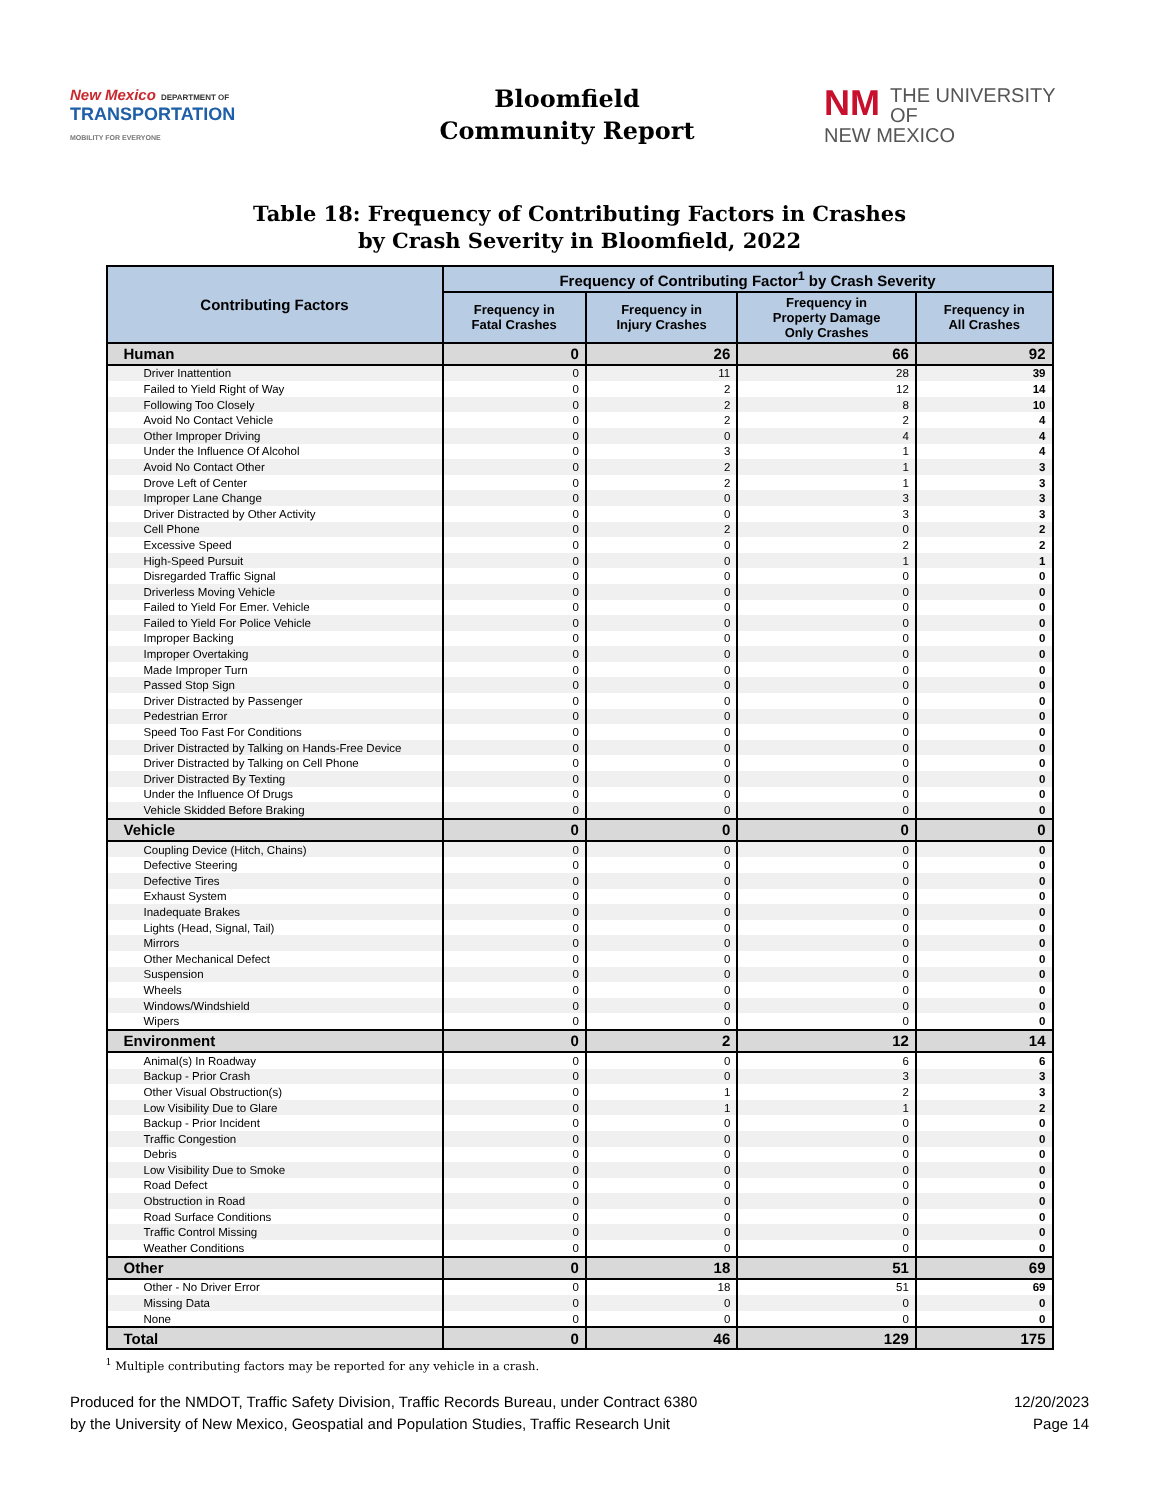New Mexico DEPARTMENT OF
TRANSPORTATION
MOBILITY FOR EVERYONE
Bloomfield
Community Report
NM THE UNIVERSITY OF
NEW MEXICO
Table 18: Frequency of Contributing Factors in Crashes
by Crash Severity in Bloomfield, 2022
| Contributing Factors | Frequency of Contributing Factor<sup>1</sup> by Crash Severity | | | |
| --- | --- | --- | --- | --- |
| | Frequency in Fatal Crashes | Frequency in Injury Crashes | Frequency in Property Damage Only Crashes | Frequency in All Crashes |
| Human | 0 | 26 | 66 | 92 |
| Driver Inattention | 0 | 11 | 28 | 39 |
| Failed to Yield Right of Way | 0 | 2 | 12 | 14 |
| Following Too Closely | 0 | 2 | 8 | 10 |
| Avoid No Contact Vehicle | 0 | 2 | 2 | 4 |
| Other Improper Driving | 0 | 0 | 4 | 4 |
| Under the Influence Of Alcohol | 0 | 3 | 1 | 4 |
| Avoid No Contact Other | 0 | 2 | 1 | 3 |
| Drove Left of Center | 0 | 2 | 1 | 3 |
| Improper Lane Change | 0 | 0 | 3 | 3 |
| Driver Distracted by Other Activity | 0 | 0 | 3 | 3 |
| Cell Phone | 0 | 2 | 0 | 2 |
| Excessive Speed | 0 | 0 | 2 | 2 |
| High-Speed Pursuit | 0 | 0 | 1 | 1 |
| Disregarded Traffic Signal | 0 | 0 | 0 | 0 |
| Driverless Moving Vehicle | 0 | 0 | 0 | 0 |
| Failed to Yield For Emer. Vehicle | 0 | 0 | 0 | 0 |
| Failed to Yield For Police Vehicle | 0 | 0 | 0 | 0 |
| Improper Backing | 0 | 0 | 0 | 0 |
| Improper Overtaking | 0 | 0 | 0 | 0 |
| Made Improper Turn | 0 | 0 | 0 | 0 |
| Passed Stop Sign | 0 | 0 | 0 | 0 |
| Driver Distracted by Passenger | 0 | 0 | 0 | 0 |
| Pedestrian Error | 0 | 0 | 0 | 0 |
| Speed Too Fast For Conditions | 0 | 0 | 0 | 0 |
| Driver Distracted by Talking on Hands-Free Device | 0 | 0 | 0 | 0 |
| Driver Distracted by Talking on Cell Phone | 0 | 0 | 0 | 0 |
| Driver Distracted By Texting | 0 | 0 | 0 | 0 |
| Under the Influence Of Drugs | 0 | 0 | 0 | 0 |
| Vehicle Skidded Before Braking | 0 | 0 | 0 | 0 |
| Vehicle | 0 | 0 | 0 | 0 |
| Coupling Device (Hitch, Chains) | 0 | 0 | 0 | 0 |
| Defective Steering | 0 | 0 | 0 | 0 |
| Defective Tires | 0 | 0 | 0 | 0 |
| Exhaust System | 0 | 0 | 0 | 0 |
| Inadequate Brakes | 0 | 0 | 0 | 0 |
| Lights (Head, Signal, Tail) | 0 | 0 | 0 | 0 |
| Mirrors | 0 | 0 | 0 | 0 |
| Other Mechanical Defect | 0 | 0 | 0 | 0 |
| Suspension | 0 | 0 | 0 | 0 |
| Wheels | 0 | 0 | 0 | 0 |
| Windows/Windshield | 0 | 0 | 0 | 0 |
| Wipers | 0 | 0 | 0 | 0 |
| Environment | 0 | 2 | 12 | 14 |
| Animal(s) In Roadway | 0 | 0 | 6 | 6 |
| Backup - Prior Crash | 0 | 0 | 3 | 3 |
| Other Visual Obstruction(s) | 0 | 1 | 2 | 3 |
| Low Visibility Due to Glare | 0 | 1 | 1 | 2 |
| Backup - Prior Incident | 0 | 0 | 0 | 0 |
| Traffic Congestion | 0 | 0 | 0 | 0 |
| Debris | 0 | 0 | 0 | 0 |
| Low Visibility Due to Smoke | 0 | 0 | 0 | 0 |
| Road Defect | 0 | 0 | 0 | 0 |
| Obstruction in Road | 0 | 0 | 0 | 0 |
| Road Surface Conditions | 0 | 0 | 0 | 0 |
| Traffic Control Missing | 0 | 0 | 0 | 0 |
| Weather Conditions | 0 | 0 | 0 | 0 |
| Other | 0 | 18 | 51 | 69 |
| Other - No Driver Error | 0 | 18 | 51 | 69 |
| Missing Data | 0 | 0 | 0 | 0 |
| None | 0 | 0 | 0 | 0 |
| Total | 0 | 46 | 129 | 175 |
<sup>1</sup> Multiple contributing factors may be reported for any vehicle in a crash.
Produced for the NMDOT, Traffic Safety Division, Traffic Records Bureau, under Contract 6380
by the University of New Mexico, Geospatial and Population Studies, Traffic Research Unit
12/20/2023
Page 14